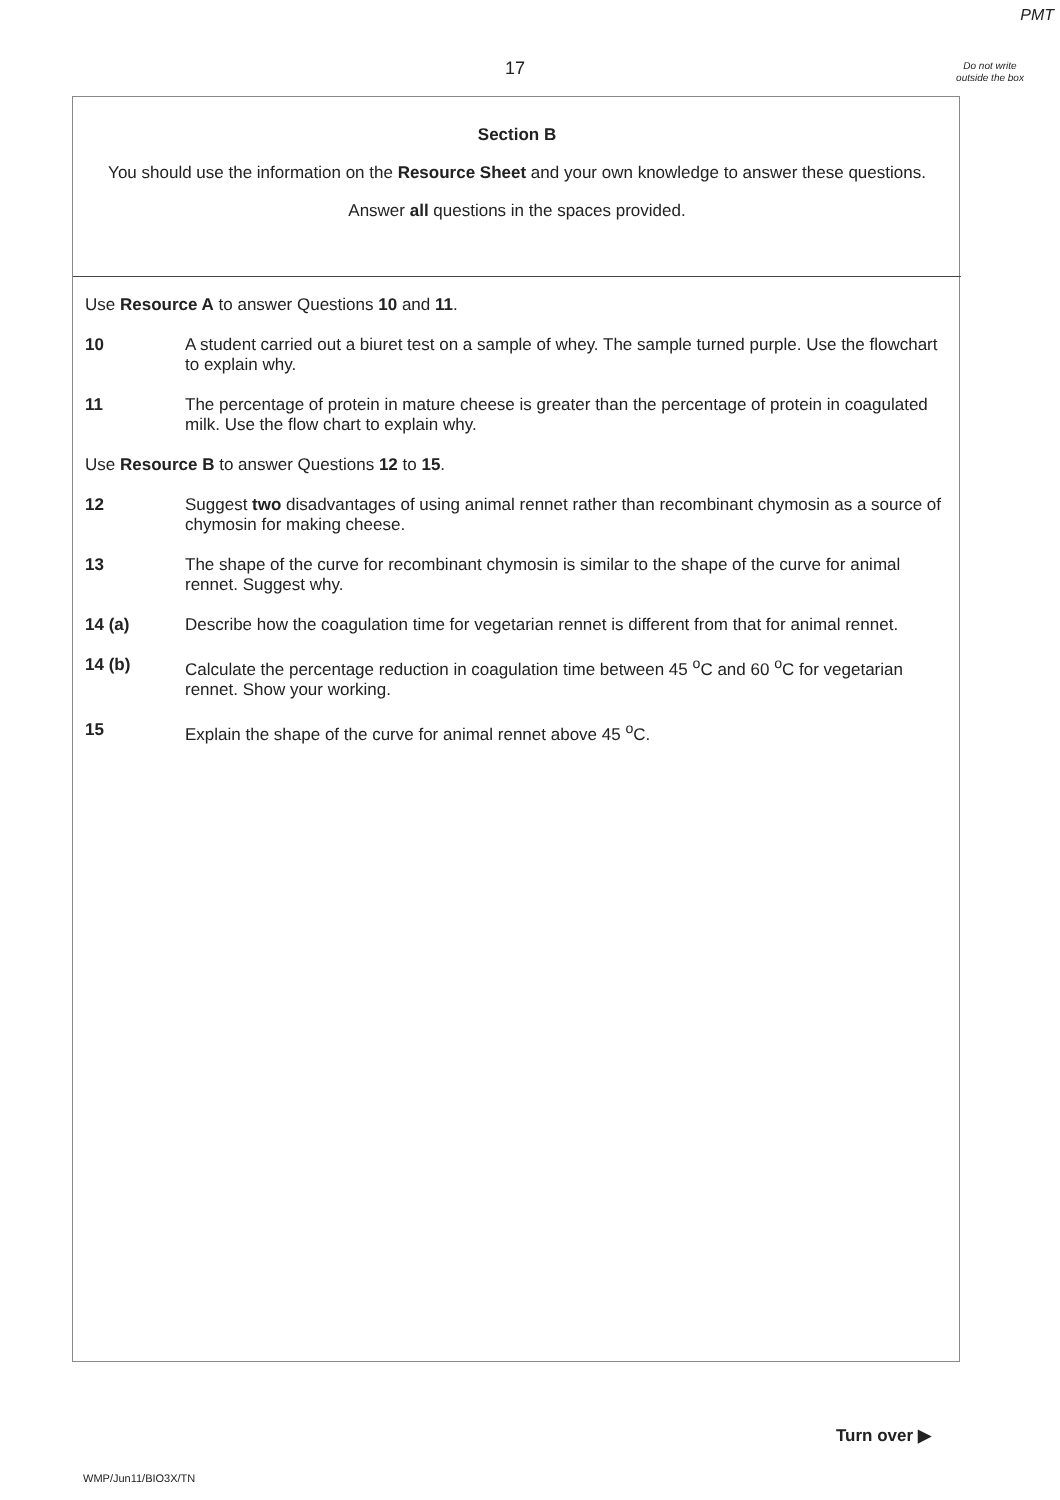PMT
17
Do not write outside the box
Section B
You should use the information on the Resource Sheet and your own knowledge to answer these questions.
Answer all questions in the spaces provided.
Use Resource A to answer Questions 10 and 11.
10 A student carried out a biuret test on a sample of whey. The sample turned purple. Use the flowchart to explain why.
11 The percentage of protein in mature cheese is greater than the percentage of protein in coagulated milk. Use the flow chart to explain why.
Use Resource B to answer Questions 12 to 15.
12 Suggest two disadvantages of using animal rennet rather than recombinant chymosin as a source of chymosin for making cheese.
13 The shape of the curve for recombinant chymosin is similar to the shape of the curve for animal rennet. Suggest why.
14 (a) Describe how the coagulation time for vegetarian rennet is different from that for animal rennet.
14 (b) Calculate the percentage reduction in coagulation time between 45 <sup>o</sup>C and 60 <sup>o</sup>C for vegetarian rennet. Show your working.
15 Explain the shape of the curve for animal rennet above 45 <sup>o</sup>C.
Turn over ▶
WMP/Jun11/BIO3X/TN